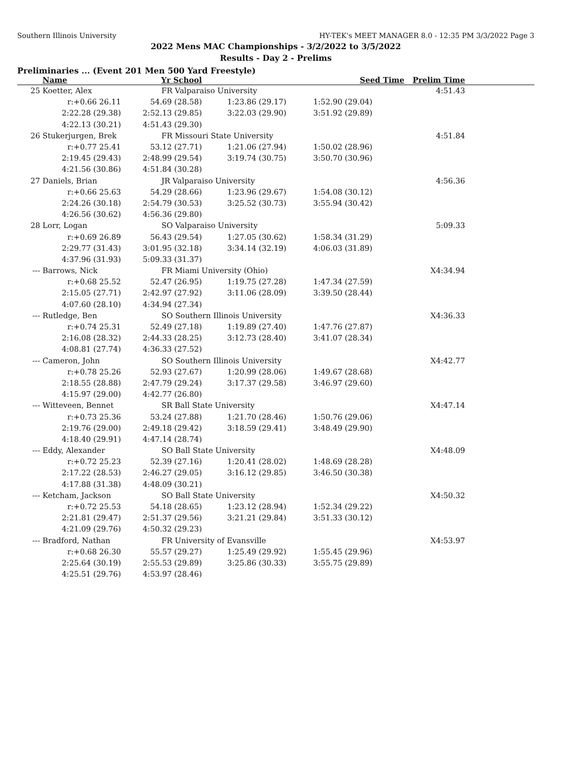Southern Illinois University HY-TEK's MEET MANAGER 8.0 - 12:35 PM 3/3/2022 Page 3
2022 Mens MAC Championships - 3/2/2022 to 3/5/2022
Results - Day 2 - Prelims
Preliminaries ... (Event 201 Men 500 Yard Freestyle)
| | Name | Yr School | | Seed Time | Prelim Time | |
| --- | --- | --- | --- | --- | --- | --- |
| 25 | Koetter, Alex | FR Valparaiso University | | | 4:51.43 | |
| | r:+0.66 26.11 | 54.69 (28.58) | 1:23.86 (29.17) | 1:52.90 (29.04) | | |
| | 2:22.28 (29.38) | 2:52.13 (29.85) | 3:22.03 (29.90) | 3:51.92 (29.89) | | |
| | 4:22.13 (30.21) | 4:51.43 (29.30) | | | | |
| 26 | Stukerjurgen, Brek | FR Missouri State University | | | 4:51.84 | |
| | r:+0.77 25.41 | 53.12 (27.71) | 1:21.06 (27.94) | 1:50.02 (28.96) | | |
| | 2:19.45 (29.43) | 2:48.99 (29.54) | 3:19.74 (30.75) | 3:50.70 (30.96) | | |
| | 4:21.56 (30.86) | 4:51.84 (30.28) | | | | |
| 27 | Daniels, Brian | JR Valparaiso University | | | 4:56.36 | |
| | r:+0.66 25.63 | 54.29 (28.66) | 1:23.96 (29.67) | 1:54.08 (30.12) | | |
| | 2:24.26 (30.18) | 2:54.79 (30.53) | 3:25.52 (30.73) | 3:55.94 (30.42) | | |
| | 4:26.56 (30.62) | 4:56.36 (29.80) | | | | |
| 28 | Lorr, Logan | SO Valparaiso University | | | 5:09.33 | |
| | r:+0.69 26.89 | 56.43 (29.54) | 1:27.05 (30.62) | 1:58.34 (31.29) | | |
| | 2:29.77 (31.43) | 3:01.95 (32.18) | 3:34.14 (32.19) | 4:06.03 (31.89) | | |
| | 4:37.96 (31.93) | 5:09.33 (31.37) | | | | |
| --- | Barrows, Nick | FR Miami University (Ohio) | | | X4:34.94 | |
| | r:+0.68 25.52 | 52.47 (26.95) | 1:19.75 (27.28) | 1:47.34 (27.59) | | |
| | 2:15.05 (27.71) | 2:42.97 (27.92) | 3:11.06 (28.09) | 3:39.50 (28.44) | | |
| | 4:07.60 (28.10) | 4:34.94 (27.34) | | | | |
| --- | Rutledge, Ben | SO Southern Illinois University | | | X4:36.33 | |
| | r:+0.74 25.31 | 52.49 (27.18) | 1:19.89 (27.40) | 1:47.76 (27.87) | | |
| | 2:16.08 (28.32) | 2:44.33 (28.25) | 3:12.73 (28.40) | 3:41.07 (28.34) | | |
| | 4:08.81 (27.74) | 4:36.33 (27.52) | | | | |
| --- | Cameron, John | SO Southern Illinois University | | | X4:42.77 | |
| | r:+0.78 25.26 | 52.93 (27.67) | 1:20.99 (28.06) | 1:49.67 (28.68) | | |
| | 2:18.55 (28.88) | 2:47.79 (29.24) | 3:17.37 (29.58) | 3:46.97 (29.60) | | |
| | 4:15.97 (29.00) | 4:42.77 (26.80) | | | | |
| --- | Witteveen, Bennet | SR Ball State University | | | X4:47.14 | |
| | r:+0.73 25.36 | 53.24 (27.88) | 1:21.70 (28.46) | 1:50.76 (29.06) | | |
| | 2:19.76 (29.00) | 2:49.18 (29.42) | 3:18.59 (29.41) | 3:48.49 (29.90) | | |
| | 4:18.40 (29.91) | 4:47.14 (28.74) | | | | |
| --- | Eddy, Alexander | SO Ball State University | | | X4:48.09 | |
| | r:+0.72 25.23 | 52.39 (27.16) | 1:20.41 (28.02) | 1:48.69 (28.28) | | |
| | 2:17.22 (28.53) | 2:46.27 (29.05) | 3:16.12 (29.85) | 3:46.50 (30.38) | | |
| | 4:17.88 (31.38) | 4:48.09 (30.21) | | | | |
| --- | Ketcham, Jackson | SO Ball State University | | | X4:50.32 | |
| | r:+0.72 25.53 | 54.18 (28.65) | 1:23.12 (28.94) | 1:52.34 (29.22) | | |
| | 2:21.81 (29.47) | 2:51.37 (29.56) | 3:21.21 (29.84) | 3:51.33 (30.12) | | |
| | 4:21.09 (29.76) | 4:50.32 (29.23) | | | | |
| --- | Bradford, Nathan | FR University of Evansville | | | X4:53.97 | |
| | r:+0.68 26.30 | 55.57 (29.27) | 1:25.49 (29.92) | 1:55.45 (29.96) | | |
| | 2:25.64 (30.19) | 2:55.53 (29.89) | 3:25.86 (30.33) | 3:55.75 (29.89) | | |
| | 4:25.51 (29.76) | 4:53.97 (28.46) | | | | |